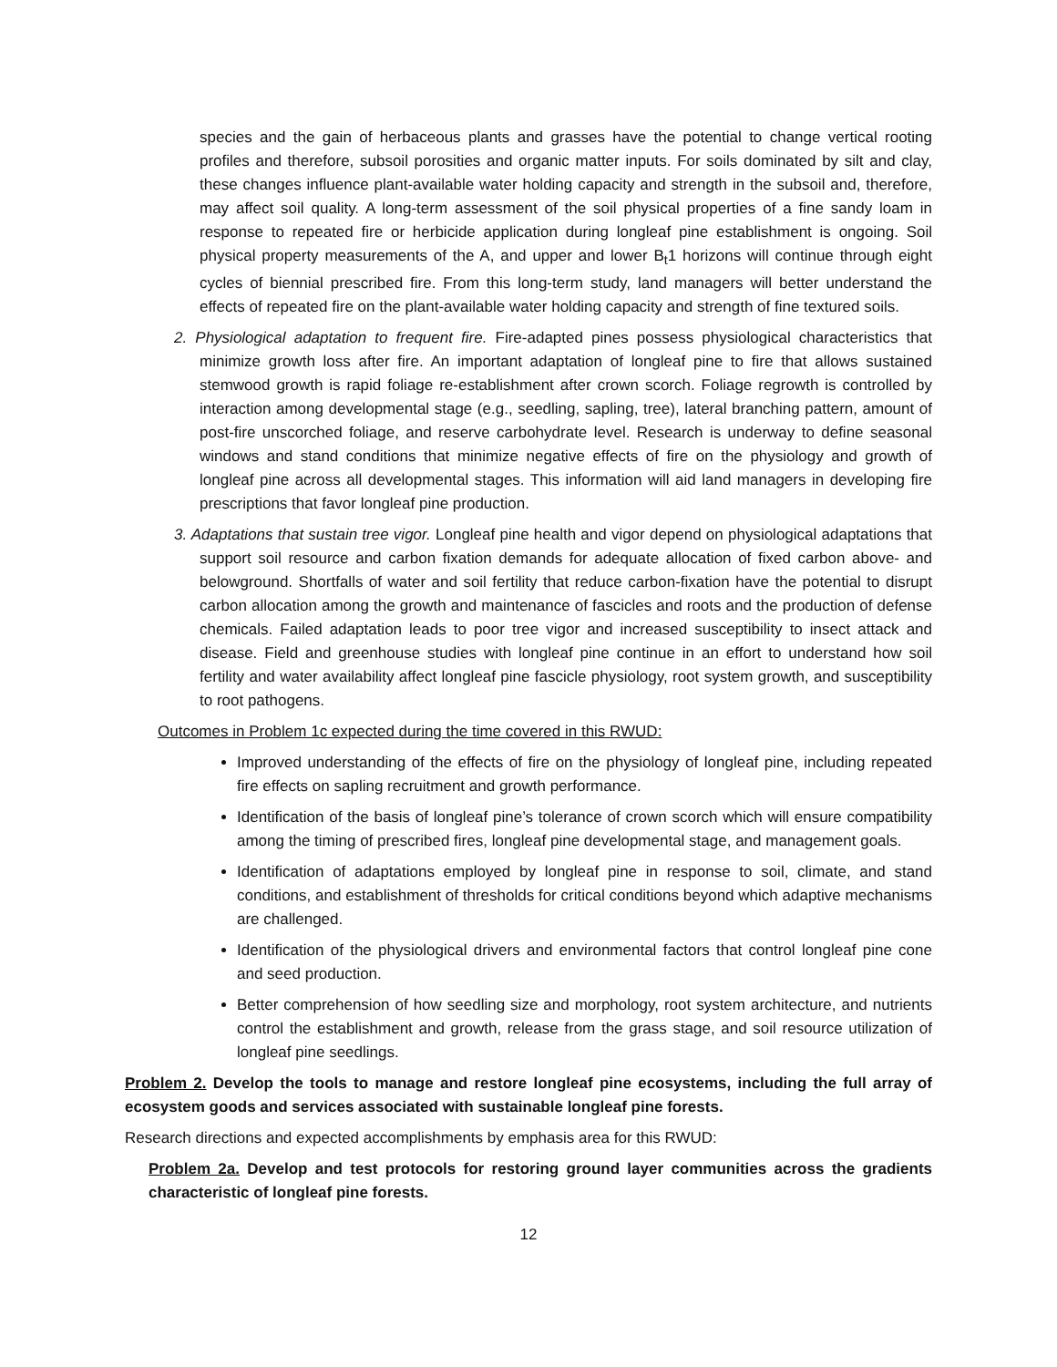species and the gain of herbaceous plants and grasses have the potential to change vertical rooting profiles and therefore, subsoil porosities and organic matter inputs. For soils dominated by silt and clay, these changes influence plant-available water holding capacity and strength in the subsoil and, therefore, may affect soil quality. A long-term assessment of the soil physical properties of a fine sandy loam in response to repeated fire or herbicide application during longleaf pine establishment is ongoing. Soil physical property measurements of the A, and upper and lower B<sub>t</sub>1 horizons will continue through eight cycles of biennial prescribed fire. From this long-term study, land managers will better understand the effects of repeated fire on the plant-available water holding capacity and strength of fine textured soils.
2. Physiological adaptation to frequent fire. Fire-adapted pines possess physiological characteristics that minimize growth loss after fire. An important adaptation of longleaf pine to fire that allows sustained stemwood growth is rapid foliage re-establishment after crown scorch. Foliage regrowth is controlled by interaction among developmental stage (e.g., seedling, sapling, tree), lateral branching pattern, amount of post-fire unscorched foliage, and reserve carbohydrate level. Research is underway to define seasonal windows and stand conditions that minimize negative effects of fire on the physiology and growth of longleaf pine across all developmental stages. This information will aid land managers in developing fire prescriptions that favor longleaf pine production.
3. Adaptations that sustain tree vigor. Longleaf pine health and vigor depend on physiological adaptations that support soil resource and carbon fixation demands for adequate allocation of fixed carbon above- and belowground. Shortfalls of water and soil fertility that reduce carbon-fixation have the potential to disrupt carbon allocation among the growth and maintenance of fascicles and roots and the production of defense chemicals. Failed adaptation leads to poor tree vigor and increased susceptibility to insect attack and disease. Field and greenhouse studies with longleaf pine continue in an effort to understand how soil fertility and water availability affect longleaf pine fascicle physiology, root system growth, and susceptibility to root pathogens.
Outcomes in Problem 1c expected during the time covered in this RWUD:
Improved understanding of the effects of fire on the physiology of longleaf pine, including repeated fire effects on sapling recruitment and growth performance.
Identification of the basis of longleaf pine’s tolerance of crown scorch which will ensure compatibility among the timing of prescribed fires, longleaf pine developmental stage, and management goals.
Identification of adaptations employed by longleaf pine in response to soil, climate, and stand conditions, and establishment of thresholds for critical conditions beyond which adaptive mechanisms are challenged.
Identification of the physiological drivers and environmental factors that control longleaf pine cone and seed production.
Better comprehension of how seedling size and morphology, root system architecture, and nutrients control the establishment and growth, release from the grass stage, and soil resource utilization of longleaf pine seedlings.
Problem 2. Develop the tools to manage and restore longleaf pine ecosystems, including the full array of ecosystem goods and services associated with sustainable longleaf pine forests.
Research directions and expected accomplishments by emphasis area for this RWUD:
Problem 2a. Develop and test protocols for restoring ground layer communities across the gradients characteristic of longleaf pine forests.
12